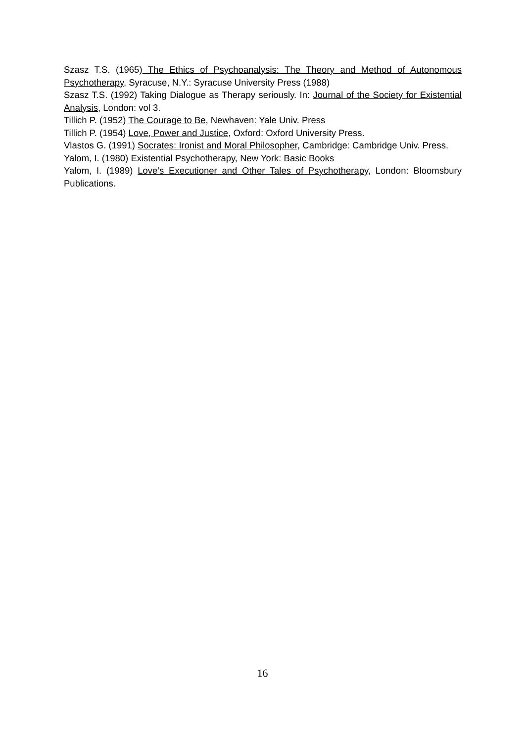Szasz T.S. (1965) The Ethics of Psychoanalysis: The Theory and Method of Autonomous Psychotherapy, Syracuse, N.Y.: Syracuse University Press (1988)
Szasz T.S. (1992) Taking Dialogue as Therapy seriously. In: Journal of the Society for Existential Analysis, London: vol 3.
Tillich P. (1952) The Courage to Be, Newhaven: Yale Univ. Press
Tillich P. (1954) Love, Power and Justice, Oxford: Oxford University Press.
Vlastos G. (1991) Socrates: Ironist and Moral Philosopher, Cambridge: Cambridge Univ. Press.
Yalom, I. (1980) Existential Psychotherapy, New York: Basic Books
Yalom, I. (1989) Love’s Executioner and Other Tales of Psychotherapy, London: Bloomsbury Publications.
16